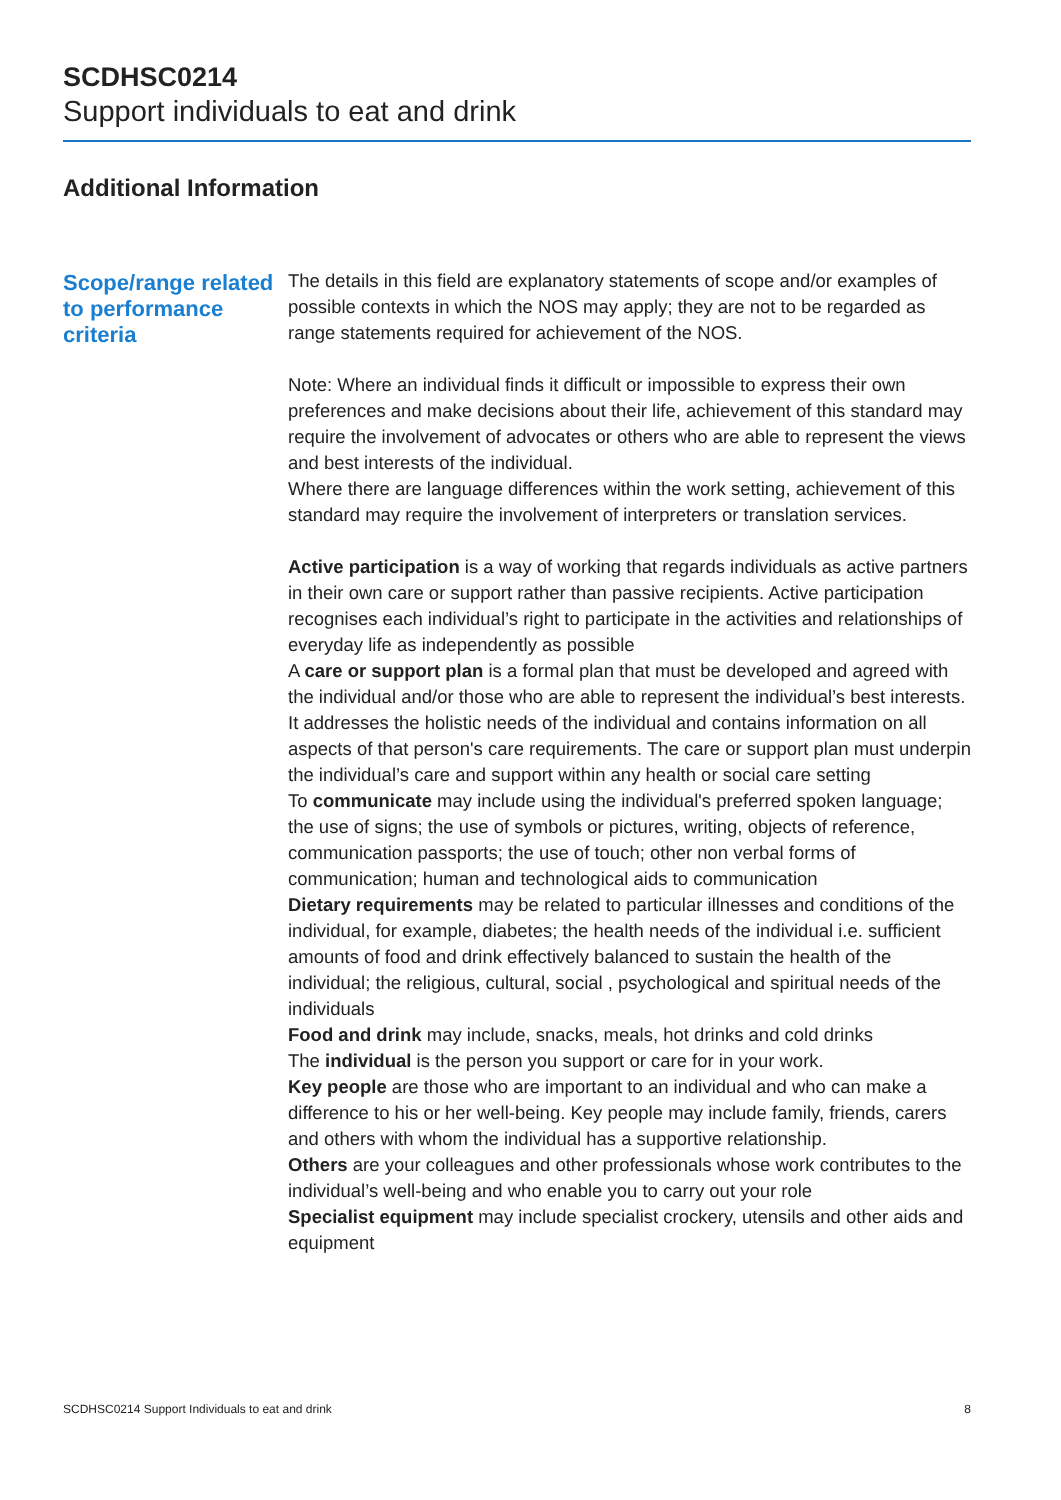SCDHSC0214
Support individuals to eat and drink
Additional Information
Scope/range related to performance criteria
The details in this field are explanatory statements of scope and/or examples of possible contexts in which the NOS may apply; they are not to be regarded as range statements required for achievement of the NOS.
Note: Where an individual finds it difficult or impossible to express their own preferences and make decisions about their life, achievement of this standard may require the involvement of advocates or others who are able to represent the views and best interests of the individual.
Where there are language differences within the work setting, achievement of this standard may require the involvement of interpreters or translation services.
Active participation is a way of working that regards individuals as active partners in their own care or support rather than passive recipients. Active participation recognises each individual’s right to participate in the activities and relationships of everyday life as independently as possible
A care or support plan is a formal plan that must be developed and agreed with the individual and/or those who are able to represent the individual’s best interests. It addresses the holistic needs of the individual and contains information on all aspects of that person's care requirements. The care or support plan must underpin the individual’s care and support within any health or social care setting
To communicate may include using the individual's preferred spoken language; the use of signs; the use of symbols or pictures, writing, objects of reference, communication passports; the use of touch; other non verbal forms of communication; human and technological aids to communication
Dietary requirements may be related to particular illnesses and conditions of the individual, for example, diabetes; the health needs of the individual i.e. sufficient amounts of food and drink effectively balanced to sustain the health of the individual; the religious, cultural, social , psychological and spiritual needs of the individuals
Food and drink may include, snacks, meals, hot drinks and cold drinks
The individual is the person you support or care for in your work.
Key people are those who are important to an individual and who can make a difference to his or her well-being. Key people may include family, friends, carers and others with whom the individual has a supportive relationship.
Others are your colleagues and other professionals whose work contributes to the individual’s well-being and who enable you to carry out your role
Specialist equipment may include specialist crockery, utensils and other aids and equipment
SCDHSC0214 Support Individuals to eat and drink 8